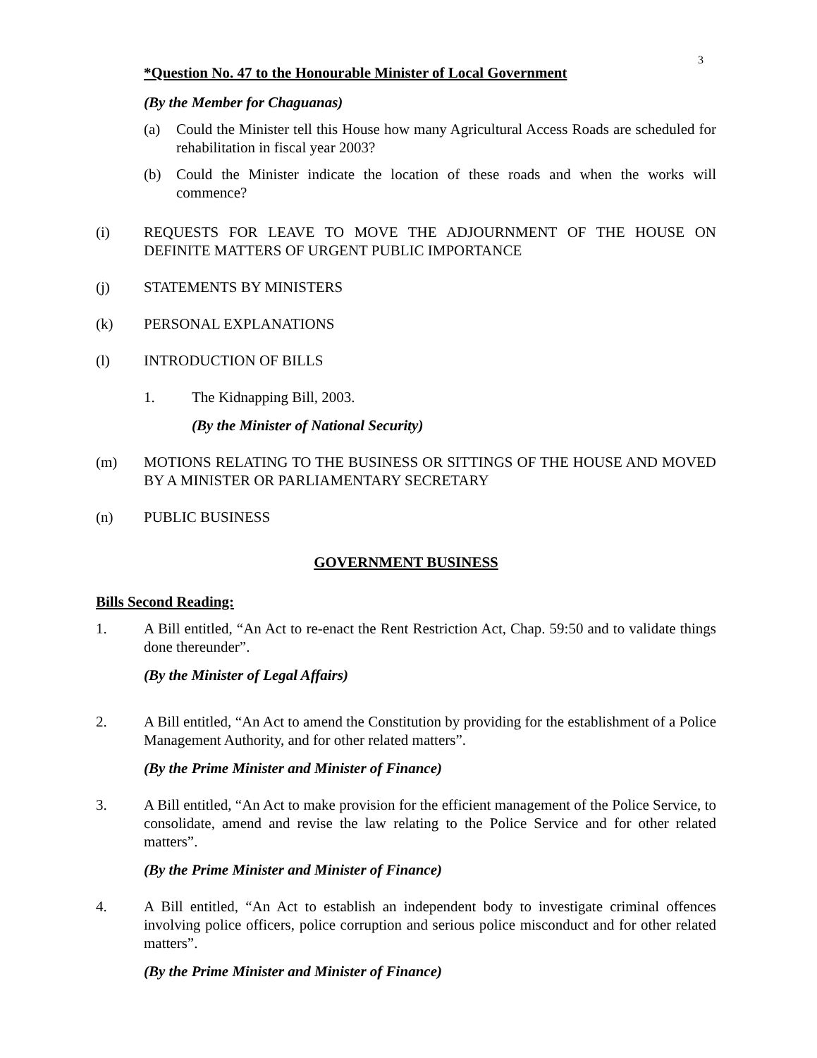3
*Question No. 47 to the Honourable Minister of Local Government
(By the Member for Chaguanas)
(a) Could the Minister tell this House how many Agricultural Access Roads are scheduled for rehabilitation in fiscal year 2003?
(b) Could the Minister indicate the location of these roads and when the works will commence?
(i) REQUESTS FOR LEAVE TO MOVE THE ADJOURNMENT OF THE HOUSE ON DEFINITE MATTERS OF URGENT PUBLIC IMPORTANCE
(j) STATEMENTS BY MINISTERS
(k) PERSONAL EXPLANATIONS
(l) INTRODUCTION OF BILLS
1. The Kidnapping Bill, 2003.
(By the Minister of National Security)
(m) MOTIONS RELATING TO THE BUSINESS OR SITTINGS OF THE HOUSE AND MOVED BY A MINISTER OR PARLIAMENTARY SECRETARY
(n) PUBLIC BUSINESS
GOVERNMENT BUSINESS
Bills Second Reading:
1. A Bill entitled, “An Act to re-enact the Rent Restriction Act, Chap. 59:50 and to validate things done thereunder”.
(By the Minister of Legal Affairs)
2. A Bill entitled, “An Act to amend the Constitution by providing for the establishment of a Police Management Authority, and for other related matters”.
(By the Prime Minister and Minister of Finance)
3. A Bill entitled, “An Act to make provision for the efficient management of the Police Service, to consolidate, amend and revise the law relating to the Police Service and for other related matters”.
(By the Prime Minister and Minister of Finance)
4. A Bill entitled, “An Act to establish an independent body to investigate criminal offences involving police officers, police corruption and serious police misconduct and for other related matters”.
(By the Prime Minister and Minister of Finance)